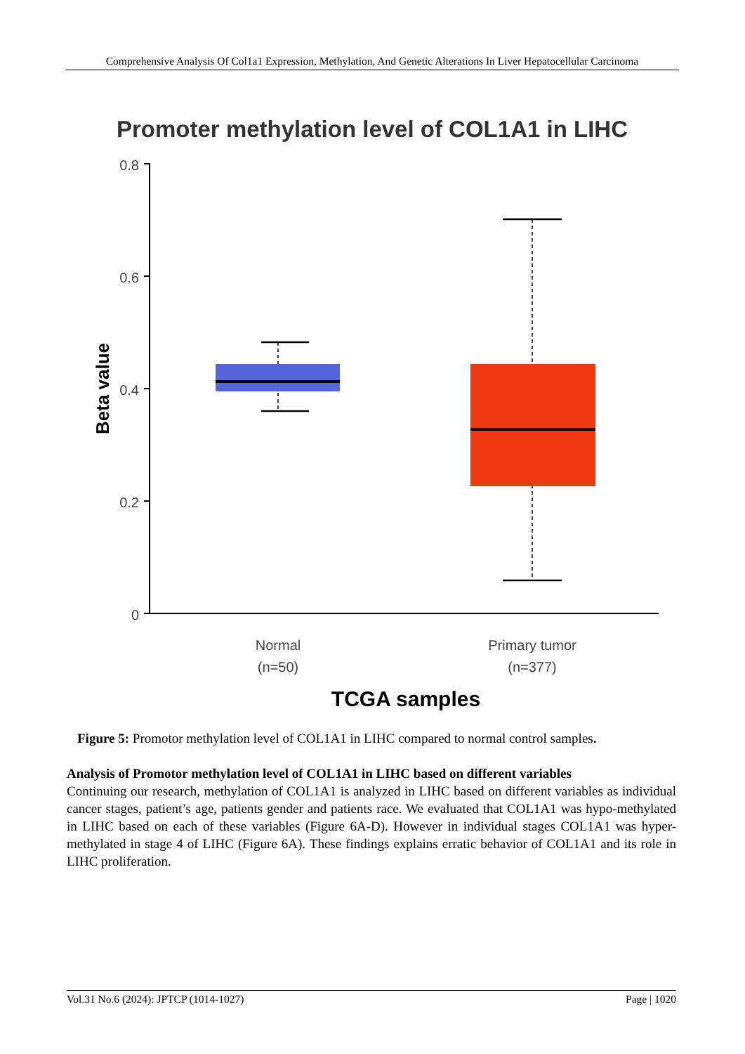Comprehensive Analysis Of Col1a1 Expression, Methylation, And Genetic Alterations In Liver Hepatocellular Carcinoma
Promoter methylation level of COL1A1 in LIHC
0.8
0.6
0.4
0.2
0
Beta value
Normal
(n=50)
Primary tumor
(n=377)
TCGA samples
Figure 5: Promotor methylation level of COL1A1 in LIHC compared to normal control samples.
Analysis of Promotor methylation level of COL1A1 in LIHC based on different variables
Continuing our research, methylation of COL1A1 is analyzed in LIHC based on different variables as individual cancer stages, patient’s age, patients gender and patients race. We evaluated that COL1A1 was hypo-methylated in LIHC based on each of these variables (Figure 6A-D). However in individual stages COL1A1 was hyper-methylated in stage 4 of LIHC (Figure 6A). These findings explains erratic behavior of COL1A1 and its role in LIHC proliferation.
Vol.31 No.6 (2024): JPTCP (1014-1027) Page | 1020